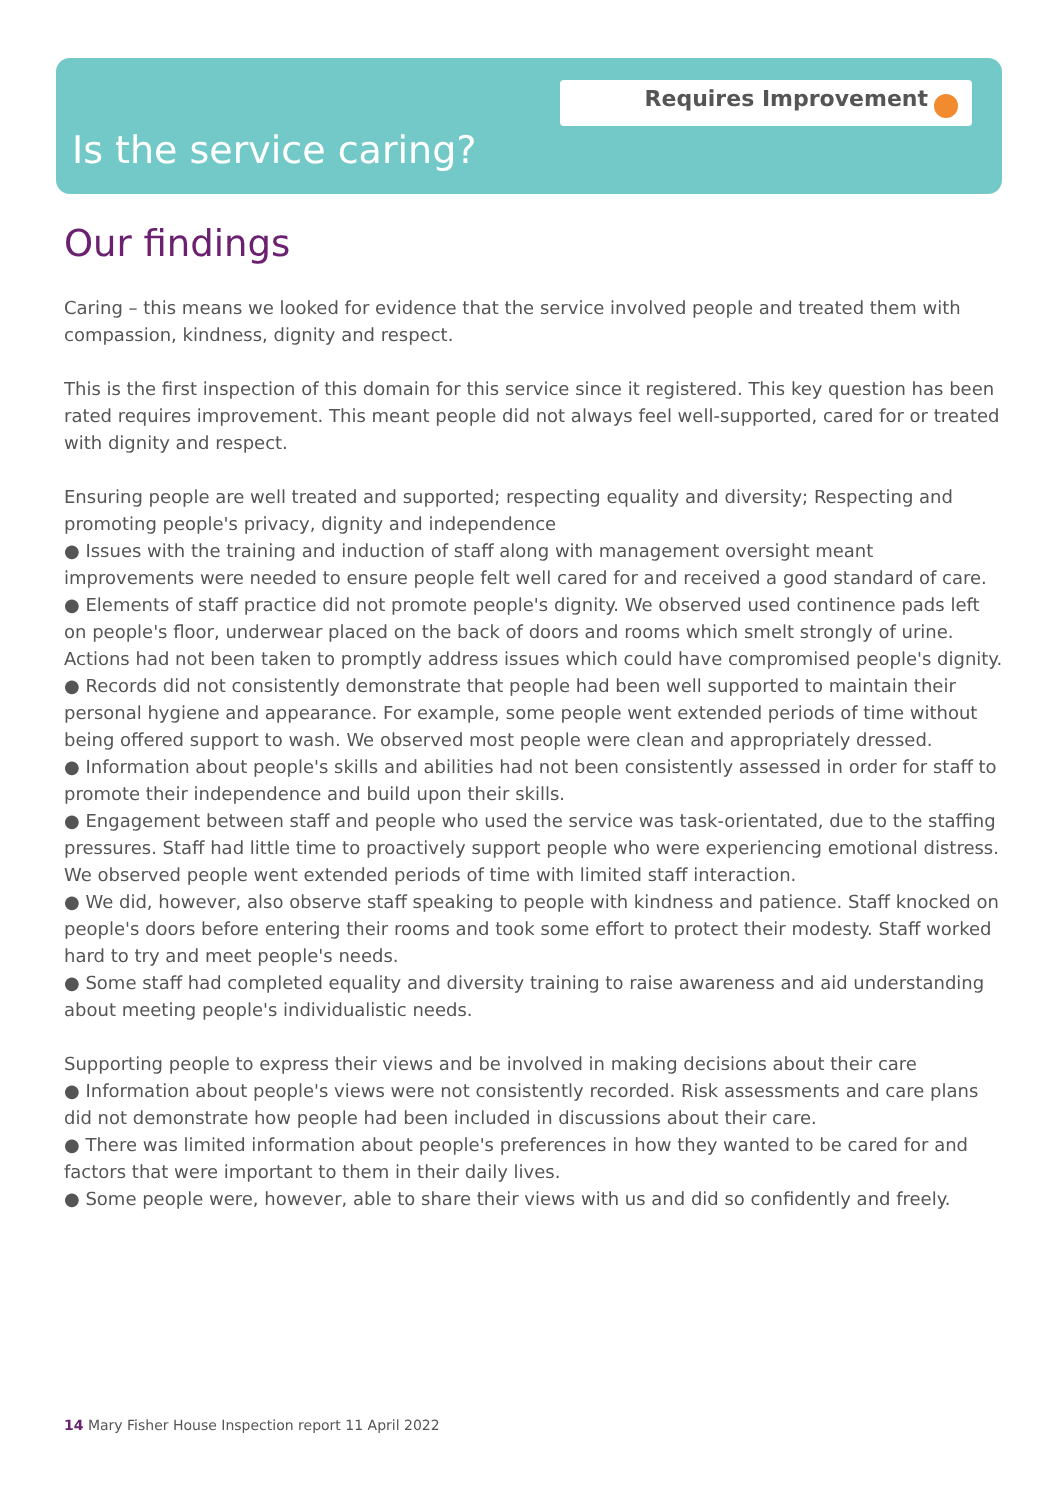Requires Improvement
Is the service caring?
Our findings
Caring – this means we looked for evidence that the service involved people and treated them with compassion, kindness, dignity and respect.
This is the first inspection of this domain for this service since it registered. This key question has been rated requires improvement. This meant people did not always feel well-supported, cared for or treated with dignity and respect.
Ensuring people are well treated and supported; respecting equality and diversity; Respecting and promoting people's privacy, dignity and independence
● Issues with the training and induction of staff along with management oversight meant improvements were needed to ensure people felt well cared for and received a good standard of care.
● Elements of staff practice did not promote people's dignity. We observed used continence pads left on people's floor, underwear placed on the back of doors and rooms which smelt strongly of urine. Actions had not been taken to promptly address issues which could have compromised people's dignity.
● Records did not consistently demonstrate that people had been well supported to maintain their personal hygiene and appearance. For example, some people went extended periods of time without being offered support to wash. We observed most people were clean and appropriately dressed.
● Information about people's skills and abilities had not been consistently assessed in order for staff to promote their independence and build upon their skills.
● Engagement between staff and people who used the service was task-orientated, due to the staffing pressures. Staff had little time to proactively support people who were experiencing emotional distress. We observed people went extended periods of time with limited staff interaction.
● We did, however, also observe staff speaking to people with kindness and patience. Staff knocked on people's doors before entering their rooms and took some effort to protect their modesty. Staff worked hard to try and meet people's needs.
● Some staff had completed equality and diversity training to raise awareness and aid understanding about meeting people's individualistic needs.
Supporting people to express their views and be involved in making decisions about their care
● Information about people's views were not consistently recorded. Risk assessments and care plans did not demonstrate how people had been included in discussions about their care.
● There was limited information about people's preferences in how they wanted to be cared for and factors that were important to them in their daily lives.
● Some people were, however, able to share their views with us and did so confidently and freely.
14 Mary Fisher House Inspection report 11 April 2022